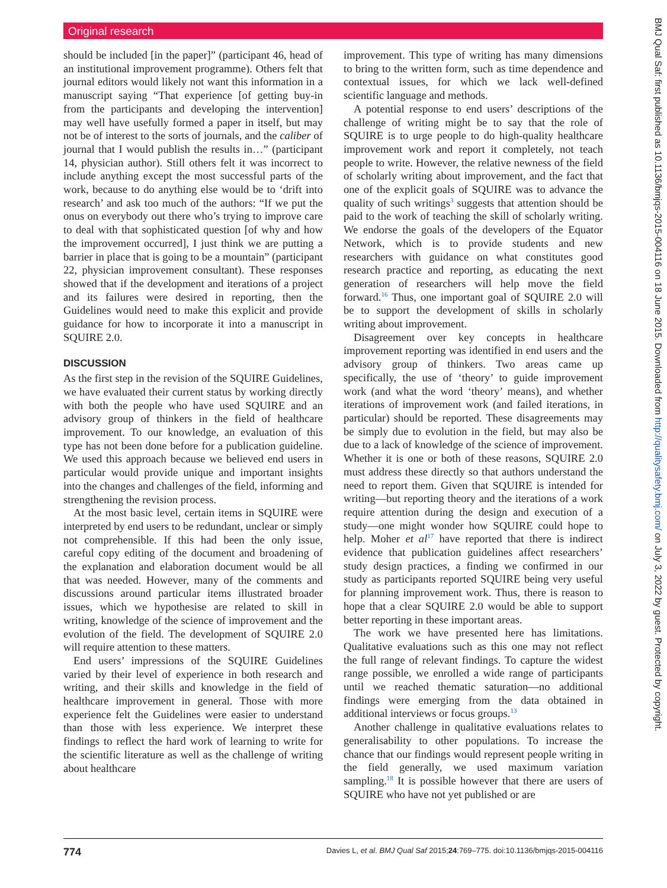Original research
should be included [in the paper]” (participant 46, head of an institutional improvement programme). Others felt that journal editors would likely not want this information in a manuscript saying “That experience [of getting buy-in from the participants and developing the intervention] may well have usefully formed a paper in itself, but may not be of interest to the sorts of journals, and the caliber of journal that I would publish the results in…” (participant 14, physician author). Still others felt it was incorrect to include anything except the most successful parts of the work, because to do anything else would be to ‘drift into research’ and ask too much of the authors: “If we put the onus on everybody out there who’s trying to improve care to deal with that sophisticated question [of why and how the improvement occurred], I just think we are putting a barrier in place that is going to be a mountain” (participant 22, physician improvement consultant). These responses showed that if the development and iterations of a project and its failures were desired in reporting, then the Guidelines would need to make this explicit and provide guidance for how to incorporate it into a manuscript in SQUIRE 2.0.
DISCUSSION
As the first step in the revision of the SQUIRE Guidelines, we have evaluated their current status by working directly with both the people who have used SQUIRE and an advisory group of thinkers in the field of healthcare improvement. To our knowledge, an evaluation of this type has not been done before for a publication guideline. We used this approach because we believed end users in particular would provide unique and important insights into the changes and challenges of the field, informing and strengthening the revision process.
At the most basic level, certain items in SQUIRE were interpreted by end users to be redundant, unclear or simply not comprehensible. If this had been the only issue, careful copy editing of the document and broadening of the explanation and elaboration document would be all that was needed. However, many of the comments and discussions around particular items illustrated broader issues, which we hypothesise are related to skill in writing, knowledge of the science of improvement and the evolution of the field. The development of SQUIRE 2.0 will require attention to these matters.
End users’ impressions of the SQUIRE Guidelines varied by their level of experience in both research and writing, and their skills and knowledge in the field of healthcare improvement in general. Those with more experience felt the Guidelines were easier to understand than those with less experience. We interpret these findings to reflect the hard work of learning to write for the scientific literature as well as the challenge of writing about healthcare
improvement. This type of writing has many dimensions to bring to the written form, such as time dependence and contextual issues, for which we lack well-defined scientific language and methods.
A potential response to end users’ descriptions of the challenge of writing might be to say that the role of SQUIRE is to urge people to do high-quality healthcare improvement work and report it completely, not teach people to write. However, the relative newness of the field of scholarly writing about improvement, and the fact that one of the explicit goals of SQUIRE was to advance the quality of such writings<sup>3</sup> suggests that attention should be paid to the work of teaching the skill of scholarly writing. We endorse the goals of the developers of the Equator Network, which is to provide students and new researchers with guidance on what constitutes good research practice and reporting, as educating the next generation of researchers will help move the field forward.<sup>16</sup> Thus, one important goal of SQUIRE 2.0 will be to support the development of skills in scholarly writing about improvement.
Disagreement over key concepts in healthcare improvement reporting was identified in end users and the advisory group of thinkers. Two areas came up specifically, the use of ‘theory’ to guide improvement work (and what the word ‘theory’ means), and whether iterations of improvement work (and failed iterations, in particular) should be reported. These disagreements may be simply due to evolution in the field, but may also be due to a lack of knowledge of the science of improvement. Whether it is one or both of these reasons, SQUIRE 2.0 must address these directly so that authors understand the need to report them. Given that SQUIRE is intended for writing—but reporting theory and the iterations of a work require attention during the design and execution of a study—one might wonder how SQUIRE could hope to help. Moher et al<sup>17</sup> have reported that there is indirect evidence that publication guidelines affect researchers’ study design practices, a finding we confirmed in our study as participants reported SQUIRE being very useful for planning improvement work. Thus, there is reason to hope that a clear SQUIRE 2.0 would be able to support better reporting in these important areas.
The work we have presented here has limitations. Qualitative evaluations such as this one may not reflect the full range of relevant findings. To capture the widest range possible, we enrolled a wide range of participants until we reached thematic saturation—no additional findings were emerging from the data obtained in additional interviews or focus groups.<sup>13</sup>
Another challenge in qualitative evaluations relates to generalisability to other populations. To increase the chance that our findings would represent people writing in the field generally, we used maximum variation sampling.<sup>18</sup> It is possible however that there are users of SQUIRE who have not yet published or are
BMJ Qual Saf: first published as 10.1136/bmjqs-2015-004116 on 18 June 2015. Downloaded from http://qualitysafety.bmj.com/ on July 3, 2022 by guest. Protected by copyright.
774 Davies L, et al. BMJ Qual Saf 2015;24:769–775. doi:10.1136/bmjqs-2015-004116